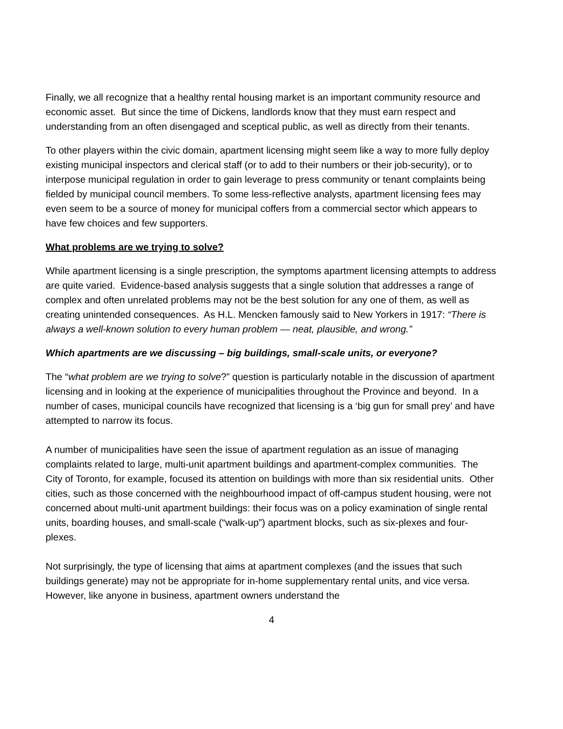Finally, we all recognize that a healthy rental housing market is an important community resource and economic asset. But since the time of Dickens, landlords know that they must earn respect and understanding from an often disengaged and sceptical public, as well as directly from their tenants.
To other players within the civic domain, apartment licensing might seem like a way to more fully deploy existing municipal inspectors and clerical staff (or to add to their numbers or their job-security), or to interpose municipal regulation in order to gain leverage to press community or tenant complaints being fielded by municipal council members. To some less-reflective analysts, apartment licensing fees may even seem to be a source of money for municipal coffers from a commercial sector which appears to have few choices and few supporters.
What problems are we trying to solve?
While apartment licensing is a single prescription, the symptoms apartment licensing attempts to address are quite varied. Evidence-based analysis suggests that a single solution that addresses a range of complex and often unrelated problems may not be the best solution for any one of them, as well as creating unintended consequences. As H.L. Mencken famously said to New Yorkers in 1917: “There is always a well-known solution to every human problem — neat, plausible, and wrong.”
Which apartments are we discussing – big buildings, small-scale units, or everyone?
The “what problem are we trying to solve?” question is particularly notable in the discussion of apartment licensing and in looking at the experience of municipalities throughout the Province and beyond. In a number of cases, municipal councils have recognized that licensing is a ‘big gun for small prey’ and have attempted to narrow its focus.
A number of municipalities have seen the issue of apartment regulation as an issue of managing complaints related to large, multi-unit apartment buildings and apartment-complex communities. The City of Toronto, for example, focused its attention on buildings with more than six residential units. Other cities, such as those concerned with the neighbourhood impact of off-campus student housing, were not concerned about multi-unit apartment buildings: their focus was on a policy examination of single rental units, boarding houses, and small-scale (“walk-up”) apartment blocks, such as six-plexes and four-plexes.
Not surprisingly, the type of licensing that aims at apartment complexes (and the issues that such buildings generate) may not be appropriate for in-home supplementary rental units, and vice versa. However, like anyone in business, apartment owners understand the
4